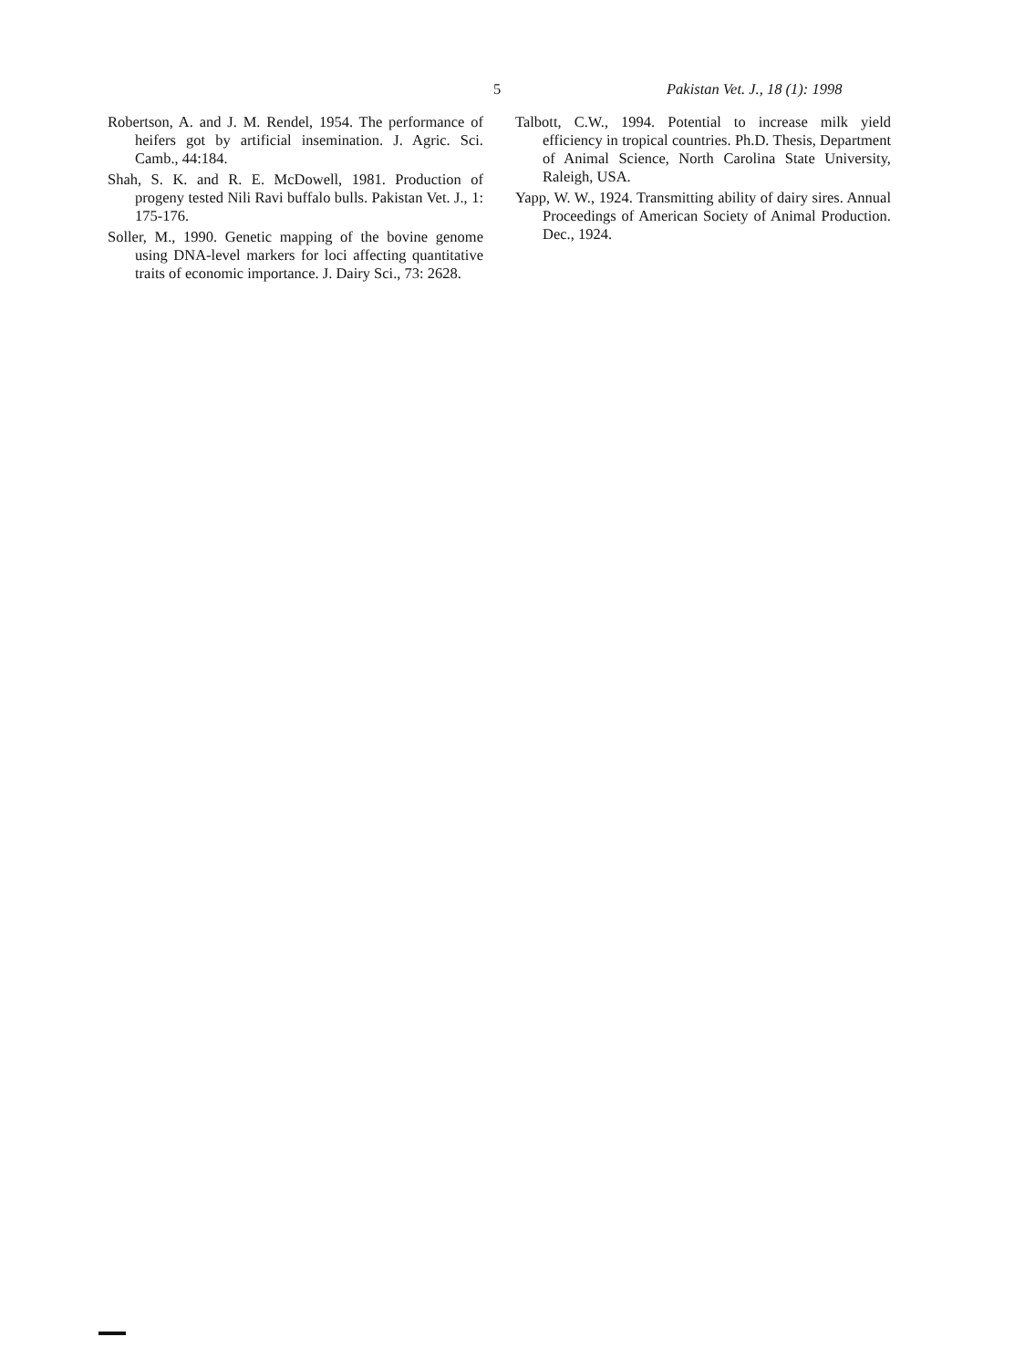5 Pakistan Vet. J., 18 (1): 1998
Robertson, A. and J. M. Rendel, 1954. The performance of heifers got by artificial insemination. J. Agric. Sci. Camb., 44:184.
Shah, S. K. and R. E. McDowell, 1981. Production of progeny tested Nili Ravi buffalo bulls. Pakistan Vet. J., 1: 175-176.
Soller, M., 1990. Genetic mapping of the bovine genome using DNA-level markers for loci affecting quantitative traits of economic importance. J. Dairy Sci., 73: 2628.
Talbott, C.W., 1994. Potential to increase milk yield efficiency in tropical countries. Ph.D. Thesis, Department of Animal Science, North Carolina State University, Raleigh, USA.
Yapp, W. W., 1924. Transmitting ability of dairy sires. Annual Proceedings of American Society of Animal Production. Dec., 1924.